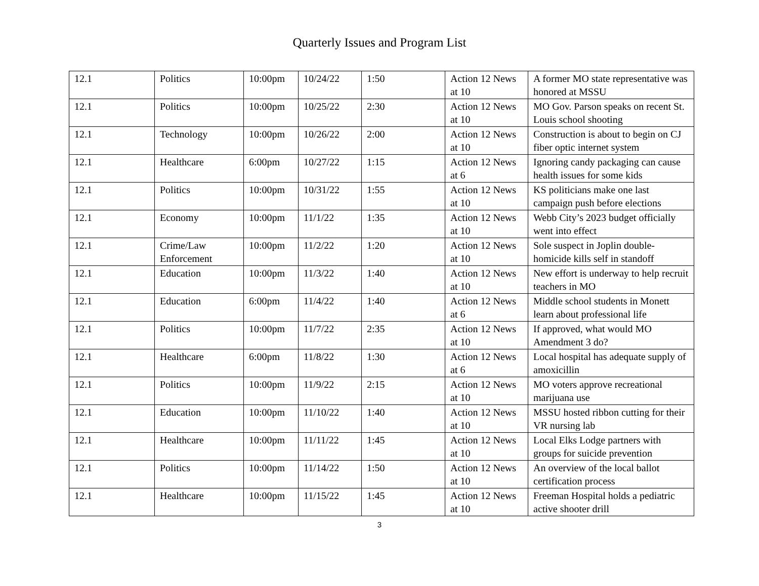Quarterly Issues and Program List
| 12.1 | Politics | 10:00pm | 10/24/22 | 1:50 | Action 12 News at 10 | A former MO state representative was honored at MSSU |
| 12.1 | Politics | 10:00pm | 10/25/22 | 2:30 | Action 12 News at 10 | MO Gov. Parson speaks on recent St. Louis school shooting |
| 12.1 | Technology | 10:00pm | 10/26/22 | 2:00 | Action 12 News at 10 | Construction is about to begin on CJ fiber optic internet system |
| 12.1 | Healthcare | 6:00pm | 10/27/22 | 1:15 | Action 12 News at 6 | Ignoring candy packaging can cause health issues for some kids |
| 12.1 | Politics | 10:00pm | 10/31/22 | 1:55 | Action 12 News at 10 | KS politicians make one last campaign push before elections |
| 12.1 | Economy | 10:00pm | 11/1/22 | 1:35 | Action 12 News at 10 | Webb City’s 2023 budget officially went into effect |
| 12.1 | Crime/Law Enforcement | 10:00pm | 11/2/22 | 1:20 | Action 12 News at 10 | Sole suspect in Joplin double-homicide kills self in standoff |
| 12.1 | Education | 10:00pm | 11/3/22 | 1:40 | Action 12 News at 10 | New effort is underway to help recruit teachers in MO |
| 12.1 | Education | 6:00pm | 11/4/22 | 1:40 | Action 12 News at 6 | Middle school students in Monett learn about professional life |
| 12.1 | Politics | 10:00pm | 11/7/22 | 2:35 | Action 12 News at 10 | If approved, what would MO Amendment 3 do? |
| 12.1 | Healthcare | 6:00pm | 11/8/22 | 1:30 | Action 12 News at 6 | Local hospital has adequate supply of amoxicillin |
| 12.1 | Politics | 10:00pm | 11/9/22 | 2:15 | Action 12 News at 10 | MO voters approve recreational marijuana use |
| 12.1 | Education | 10:00pm | 11/10/22 | 1:40 | Action 12 News at 10 | MSSU hosted ribbon cutting for their VR nursing lab |
| 12.1 | Healthcare | 10:00pm | 11/11/22 | 1:45 | Action 12 News at 10 | Local Elks Lodge partners with groups for suicide prevention |
| 12.1 | Politics | 10:00pm | 11/14/22 | 1:50 | Action 12 News at 10 | An overview of the local ballot certification process |
| 12.1 | Healthcare | 10:00pm | 11/15/22 | 1:45 | Action 12 News at 10 | Freeman Hospital holds a pediatric active shooter drill |
3